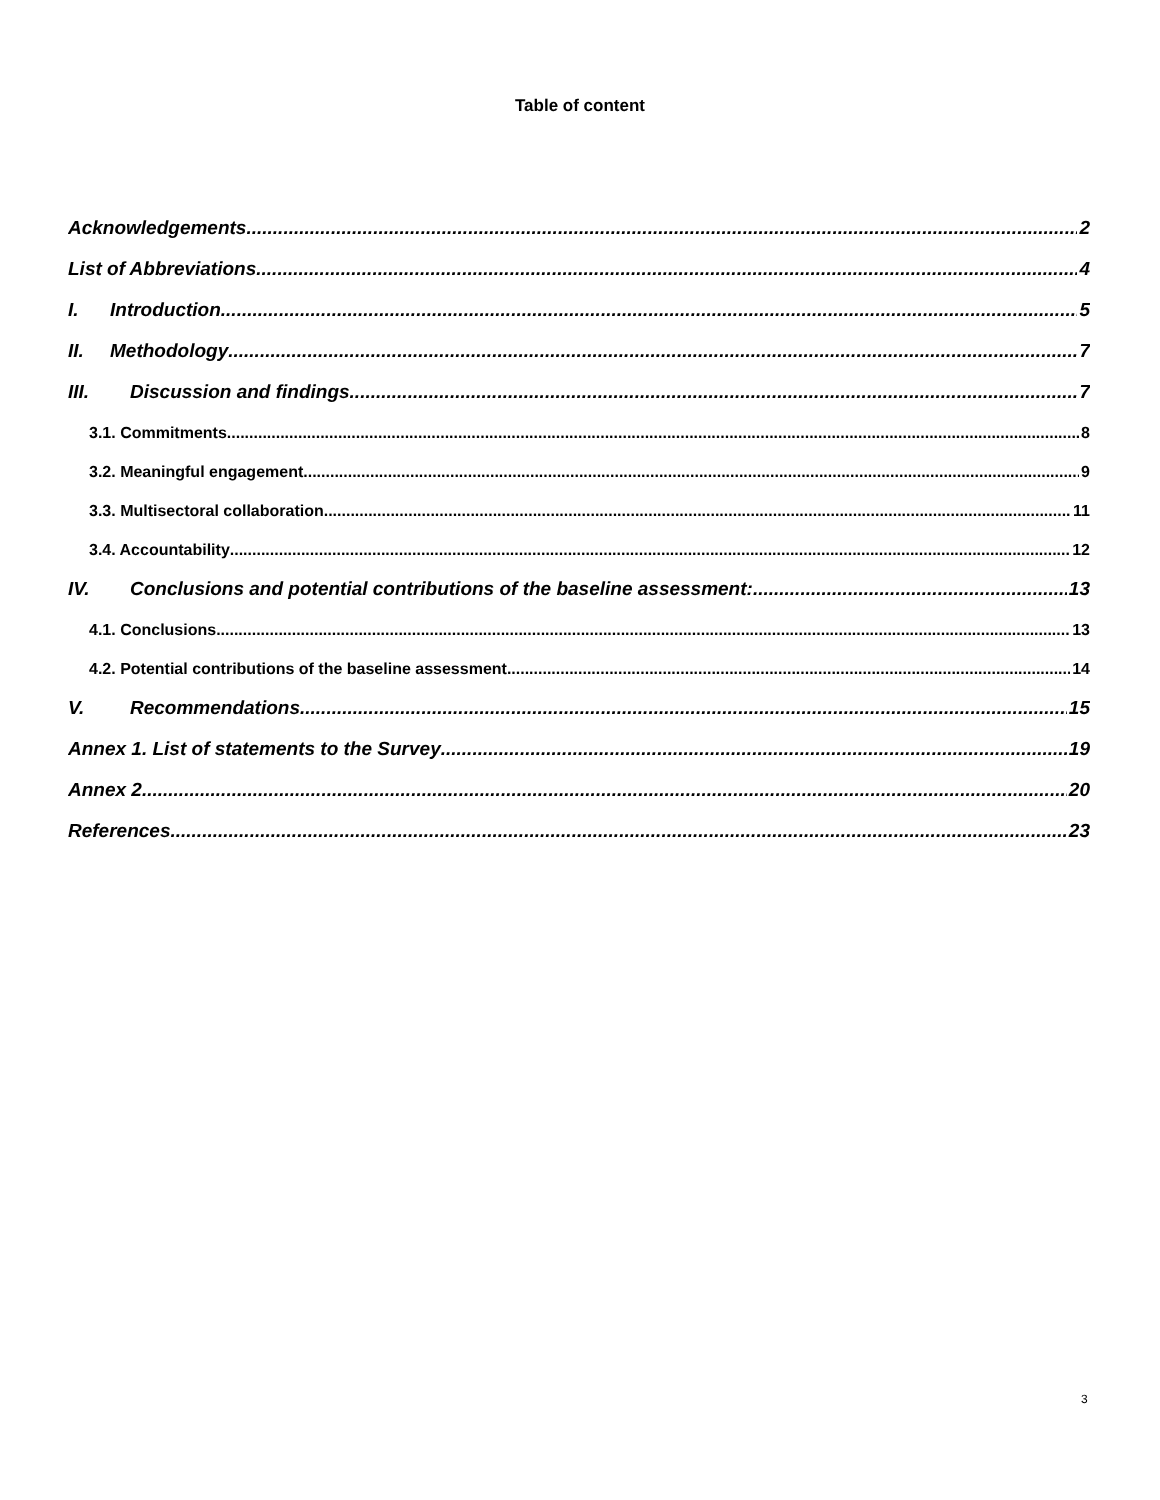Table of content
Acknowledgements 2
List of Abbreviations 4
I. Introduction 5
II. Methodology 7
III. Discussion and findings 7
3.1. Commitments 8
3.2. Meaningful engagement 9
3.3. Multisectoral collaboration 11
3.4. Accountability 12
IV. Conclusions and potential contributions of the baseline assessment: 13
4.1. Conclusions 13
4.2. Potential contributions of the baseline assessment 14
V. Recommendations 15
Annex 1. List of statements to the Survey 19
Annex 2 20
References 23
3